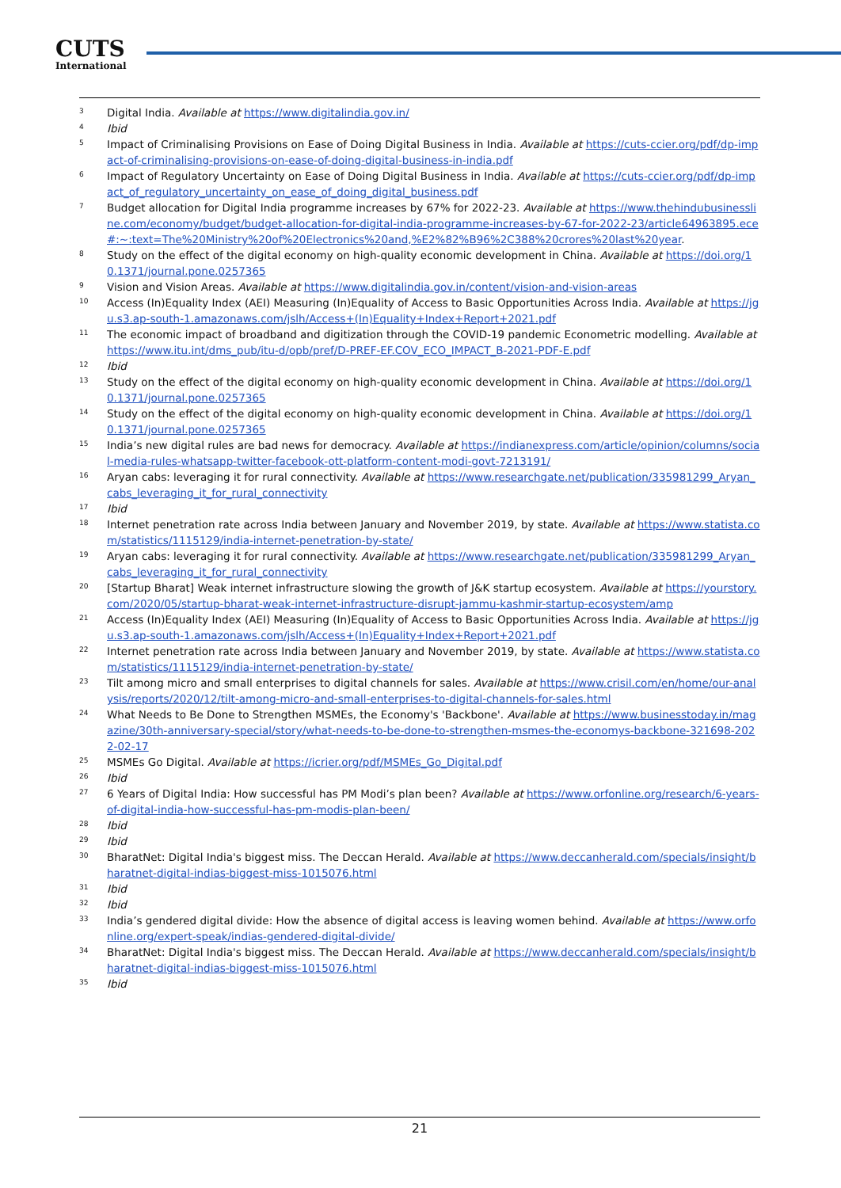CUTS
International
<sup>3</sup>
Digital India. Available at https://www.digitalindia.gov.in/
<sup>4</sup>
Ibid
<sup>5</sup>
Impact of Criminalising Provisions on Ease of Doing Digital Business in India. Available at https://cuts-ccier.org/pdf/dp-impact-of-criminalising-provisions-on-ease-of-doing-digital-business-in-india.pdf
<sup>6</sup>
Impact of Regulatory Uncertainty on Ease of Doing Digital Business in India. Available at https://cuts-ccier.org/pdf/dp-impact_of_regulatory_uncertainty_on_ease_of_doing_digital_business.pdf
<sup>7</sup>
Budget allocation for Digital India programme increases by 67% for 2022-23. Available at https://www.thehindubusinessline.com/economy/budget/budget-allocation-for-digital-india-programme-increases-by-67-for-2022-23/article64963895.ece#:~:text=The%20Ministry%20of%20Electronics%20and,%E2%82%B96%2C388%20crores%20last%20year.
<sup>8</sup>
Study on the effect of the digital economy on high-quality economic development in China. Available at https://doi.org/10.1371/journal.pone.0257365
<sup>9</sup>
Vision and Vision Areas. Available at https://www.digitalindia.gov.in/content/vision-and-vision-areas
<sup>10</sup>
Access (In)Equality Index (AEI) Measuring (In)Equality of Access to Basic Opportunities Across India. Available at https://jgu.s3.ap-south-1.amazonaws.com/jslh/Access+(In)Equality+Index+Report+2021.pdf
<sup>11</sup>
The economic impact of broadband and digitization through the COVID-19 pandemic Econometric modelling. Available at https://www.itu.int/dms_pub/itu-d/opb/pref/D-PREF-EF.COV_ECO_IMPACT_B-2021-PDF-E.pdf
<sup>12</sup>
Ibid
<sup>13</sup>
Study on the effect of the digital economy on high-quality economic development in China. Available at https://doi.org/10.1371/journal.pone.0257365
<sup>14</sup>
Study on the effect of the digital economy on high-quality economic development in China. Available at https://doi.org/10.1371/journal.pone.0257365
<sup>15</sup>
India’s new digital rules are bad news for democracy. Available at https://indianexpress.com/article/opinion/columns/social-media-rules-whatsapp-twitter-facebook-ott-platform-content-modi-govt-7213191/
<sup>16</sup>
Aryan cabs: leveraging it for rural connectivity. Available at https://www.researchgate.net/publication/335981299_Aryan_cabs_leveraging_it_for_rural_connectivity
<sup>17</sup>
Ibid
<sup>18</sup>
Internet penetration rate across India between January and November 2019, by state. Available at https://www.statista.com/statistics/1115129/india-internet-penetration-by-state/
<sup>19</sup>
Aryan cabs: leveraging it for rural connectivity. Available at https://www.researchgate.net/publication/335981299_Aryan_cabs_leveraging_it_for_rural_connectivity
<sup>20</sup>
[Startup Bharat] Weak internet infrastructure slowing the growth of J&K startup ecosystem. Available at https://yourstory.com/2020/05/startup-bharat-weak-internet-infrastructure-disrupt-jammu-kashmir-startup-ecosystem/amp
<sup>21</sup>
Access (In)Equality Index (AEI) Measuring (In)Equality of Access to Basic Opportunities Across India. Available at https://jgu.s3.ap-south-1.amazonaws.com/jslh/Access+(In)Equality+Index+Report+2021.pdf
<sup>22</sup>
Internet penetration rate across India between January and November 2019, by state. Available at https://www.statista.com/statistics/1115129/india-internet-penetration-by-state/
<sup>23</sup>
Tilt among micro and small enterprises to digital channels for sales. Available at https://www.crisil.com/en/home/our-analysis/reports/2020/12/tilt-among-micro-and-small-enterprises-to-digital-channels-for-sales.html
<sup>24</sup>
What Needs to Be Done to Strengthen MSMEs, the Economy's 'Backbone'. Available at https://www.businesstoday.in/magazine/30th-anniversary-special/story/what-needs-to-be-done-to-strengthen-msmes-the-economys-backbone-321698-2022-02-17
<sup>25</sup>
MSMEs Go Digital. Available at https://icrier.org/pdf/MSMEs_Go_Digital.pdf
<sup>26</sup>
Ibid
<sup>27</sup>
6 Years of Digital India: How successful has PM Modi’s plan been? Available at https://www.orfonline.org/research/6-years-of-digital-india-how-successful-has-pm-modis-plan-been/
<sup>28</sup>
Ibid
<sup>29</sup>
Ibid
<sup>30</sup>
BharatNet: Digital India's biggest miss. The Deccan Herald. Available at https://www.deccanherald.com/specials/insight/bharatnet-digital-indias-biggest-miss-1015076.html
<sup>31</sup>
Ibid
<sup>32</sup>
Ibid
<sup>33</sup>
India’s gendered digital divide: How the absence of digital access is leaving women behind. Available at https://www.orfonline.org/expert-speak/indias-gendered-digital-divide/
<sup>34</sup>
BharatNet: Digital India's biggest miss. The Deccan Herald. Available at https://www.deccanherald.com/specials/insight/bharatnet-digital-indias-biggest-miss-1015076.html
<sup>35</sup>
Ibid
21